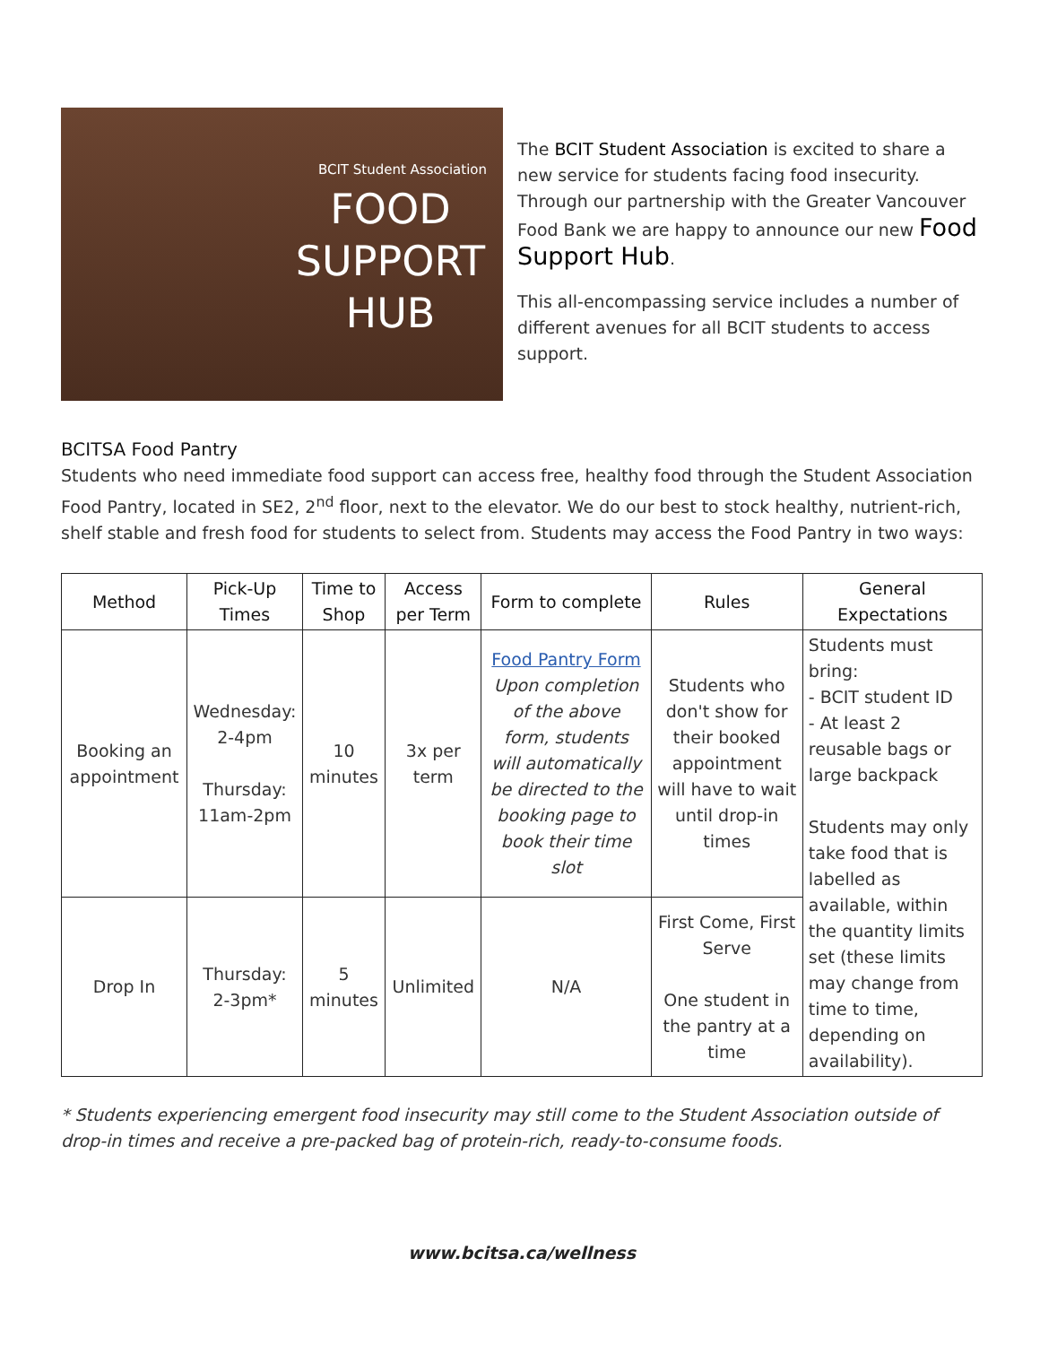BCIT Student Association
FOOD SUPPORT HUB
The BCIT Student Association is excited to share a new service for students facing food insecurity. Through our partnership with the Greater Vancouver Food Bank we are happy to announce our new Food Support Hub.
This all-encompassing service includes a number of different avenues for all BCIT students to access support.
BCITSA Food Pantry
Students who need immediate food support can access free, healthy food through the Student Association Food Pantry, located in SE2, 2<sup>nd</sup> floor, next to the elevator. We do our best to stock healthy, nutrient-rich, shelf stable and fresh food for students to select from. Students may access the Food Pantry in two ways:
| Method | Pick-Up Times | Time to Shop | Access per Term | Form to complete | Rules | General Expectations |
| --- | --- | --- | --- | --- | --- | --- |
| Booking an appointment | Wednesday: 2-4pm Thursday: 11am-2pm | 10 minutes | 3x per term | Food Pantry Form Upon completion of the above form, students will automatically be directed to the booking page to book their time slot | Students who don't show for their booked appointment will have to wait until drop-in times | Students must bring: - BCIT student ID - At least 2 reusable bags or large backpack Students may only take food that is labelled as available, within the quantity limits set (these limits may change from time to time, depending on availability). |
| Drop In | Thursday: 2-3pm* | 5 minutes | Unlimited | N/A | First Come, First Serve One student in the pantry at a time | |
* Students experiencing emergent food insecurity may still come to the Student Association outside of drop-in times and receive a pre-packed bag of protein-rich, ready-to-consume foods.
www.bcitsa.ca/wellness